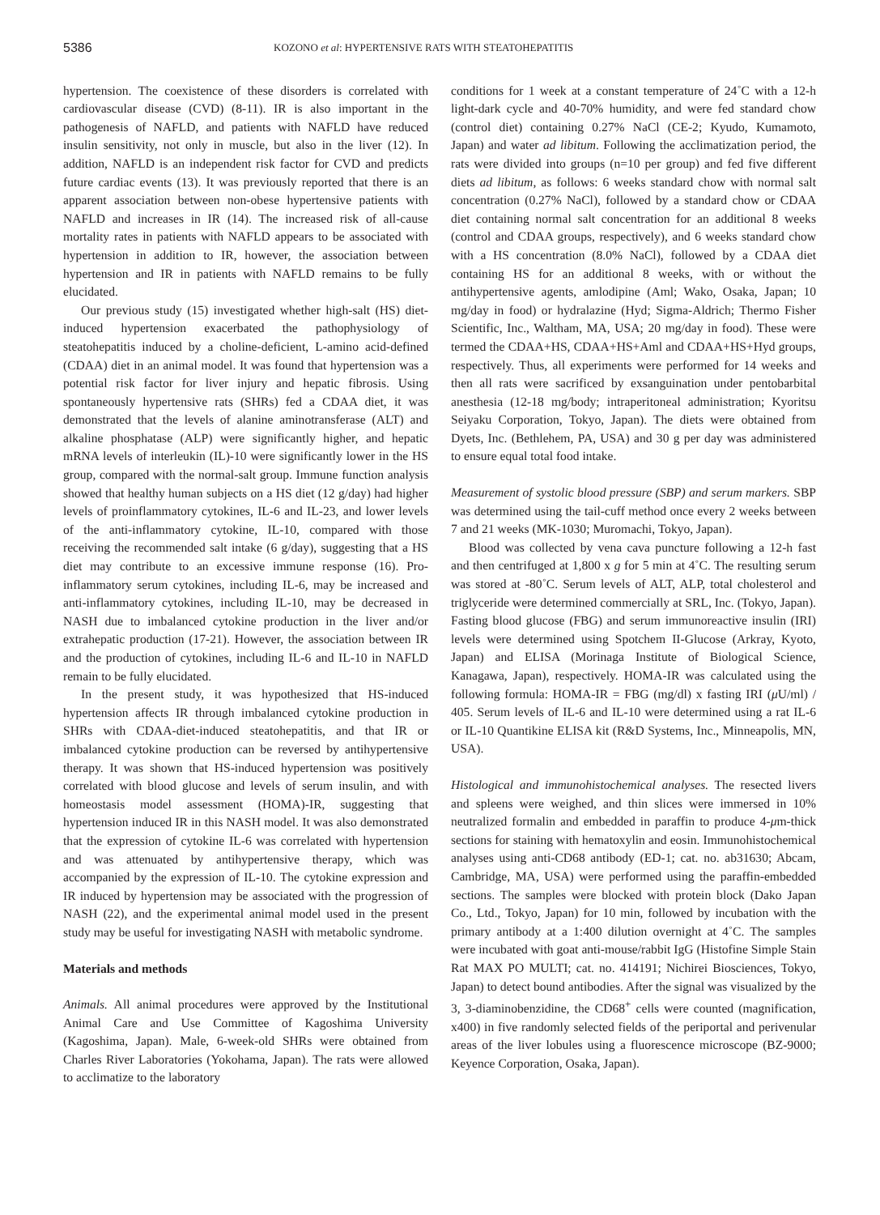5386 KOZONO et al: HYPERTENSIVE RATS WITH STEATOHEPATITIS
hypertension. The coexistence of these disorders is correlated with cardiovascular disease (CVD) (8-11). IR is also important in the pathogenesis of NAFLD, and patients with NAFLD have reduced insulin sensitivity, not only in muscle, but also in the liver (12). In addition, NAFLD is an independent risk factor for CVD and predicts future cardiac events (13). It was previously reported that there is an apparent association between non-obese hypertensive patients with NAFLD and increases in IR (14). The increased risk of all-cause mortality rates in patients with NAFLD appears to be associated with hypertension in addition to IR, however, the association between hypertension and IR in patients with NAFLD remains to be fully elucidated.
Our previous study (15) investigated whether high-salt (HS) diet-induced hypertension exacerbated the pathophysiology of steatohepatitis induced by a choline-deficient, L-amino acid-defined (CDAA) diet in an animal model. It was found that hypertension was a potential risk factor for liver injury and hepatic fibrosis. Using spontaneously hypertensive rats (SHRs) fed a CDAA diet, it was demonstrated that the levels of alanine aminotransferase (ALT) and alkaline phosphatase (ALP) were significantly higher, and hepatic mRNA levels of interleukin (IL)-10 were significantly lower in the HS group, compared with the normal-salt group. Immune function analysis showed that healthy human subjects on a HS diet (12 g/day) had higher levels of proinflammatory cytokines, IL-6 and IL-23, and lower levels of the anti-inflammatory cytokine, IL-10, compared with those receiving the recommended salt intake (6 g/day), suggesting that a HS diet may contribute to an excessive immune response (16). Pro-inflammatory serum cytokines, including IL-6, may be increased and anti-inflammatory cytokines, including IL-10, may be decreased in NASH due to imbalanced cytokine production in the liver and/or extrahepatic production (17-21). However, the association between IR and the production of cytokines, including IL-6 and IL-10 in NAFLD remain to be fully elucidated.
In the present study, it was hypothesized that HS-induced hypertension affects IR through imbalanced cytokine production in SHRs with CDAA-diet-induced steatohepatitis, and that IR or imbalanced cytokine production can be reversed by antihypertensive therapy. It was shown that HS-induced hypertension was positively correlated with blood glucose and levels of serum insulin, and with homeostasis model assessment (HOMA)-IR, suggesting that hypertension induced IR in this NASH model. It was also demonstrated that the expression of cytokine IL-6 was correlated with hypertension and was attenuated by antihypertensive therapy, which was accompanied by the expression of IL-10. The cytokine expression and IR induced by hypertension may be associated with the progression of NASH (22), and the experimental animal model used in the present study may be useful for investigating NASH with metabolic syndrome.
Materials and methods
Animals. All animal procedures were approved by the Institutional Animal Care and Use Committee of Kagoshima University (Kagoshima, Japan). Male, 6-week-old SHRs were obtained from Charles River Laboratories (Yokohama, Japan). The rats were allowed to acclimatize to the laboratory
conditions for 1 week at a constant temperature of 24˚C with a 12-h light-dark cycle and 40-70% humidity, and were fed standard chow (control diet) containing 0.27% NaCl (CE-2; Kyudo, Kumamoto, Japan) and water ad libitum. Following the acclimatization period, the rats were divided into groups (n=10 per group) and fed five different diets ad libitum, as follows: 6 weeks standard chow with normal salt concentration (0.27% NaCl), followed by a standard chow or CDAA diet containing normal salt concentration for an additional 8 weeks (control and CDAA groups, respectively), and 6 weeks standard chow with a HS concentration (8.0% NaCl), followed by a CDAA diet containing HS for an additional 8 weeks, with or without the antihypertensive agents, amlodipine (Aml; Wako, Osaka, Japan; 10 mg/day in food) or hydralazine (Hyd; Sigma-Aldrich; Thermo Fisher Scientific, Inc., Waltham, MA, USA; 20 mg/day in food). These were termed the CDAA+HS, CDAA+HS+Aml and CDAA+HS+Hyd groups, respectively. Thus, all experiments were performed for 14 weeks and then all rats were sacrificed by exsanguination under pentobarbital anesthesia (12-18 mg/body; intraperitoneal administration; Kyoritsu Seiyaku Corporation, Tokyo, Japan). The diets were obtained from Dyets, Inc. (Bethlehem, PA, USA) and 30 g per day was administered to ensure equal total food intake.
Measurement of systolic blood pressure (SBP) and serum markers. SBP was determined using the tail-cuff method once every 2 weeks between 7 and 21 weeks (MK-1030; Muromachi, Tokyo, Japan).
Blood was collected by vena cava puncture following a 12-h fast and then centrifuged at 1,800 x g for 5 min at 4˚C. The resulting serum was stored at -80˚C. Serum levels of ALT, ALP, total cholesterol and triglyceride were determined commercially at SRL, Inc. (Tokyo, Japan). Fasting blood glucose (FBG) and serum immunoreactive insulin (IRI) levels were determined using Spotchem II-Glucose (Arkray, Kyoto, Japan) and ELISA (Morinaga Institute of Biological Science, Kanagawa, Japan), respectively. HOMA-IR was calculated using the following formula: HOMA-IR = FBG (mg/dl) x fasting IRI (μ U/ml) / 405. Serum levels of IL-6 and IL-10 were determined using a rat IL-6 or IL-10 Quantikine ELISA kit (R&D Systems, Inc., Minneapolis, MN, USA).
Histological and immunohistochemical analyses. The resected livers and spleens were weighed, and thin slices were immersed in 10% neutralized formalin and embedded in paraffin to produce 4-μm-thick sections for staining with hematoxylin and eosin. Immunohistochemical analyses using anti-CD68 antibody (ED-1; cat. no. ab31630; Abcam, Cambridge, MA, USA) were performed using the paraffin-embedded sections. The samples were blocked with protein block (Dako Japan Co., Ltd., Tokyo, Japan) for 10 min, followed by incubation with the primary antibody at a 1:400 dilution overnight at 4˚C. The samples were incubated with goat anti-mouse/rabbit IgG (Histofine Simple Stain Rat MAX PO MULTI; cat. no. 414191; Nichirei Biosciences, Tokyo, Japan) to detect bound antibodies. After the signal was visualized by the 3, 3-diaminobenzidine, the CD68<sup>+</sup> cells were counted (magnification, x400) in five randomly selected fields of the periportal and perivenular areas of the liver lobules using a fluorescence microscope (BZ-9000; Keyence Corporation, Osaka, Japan).